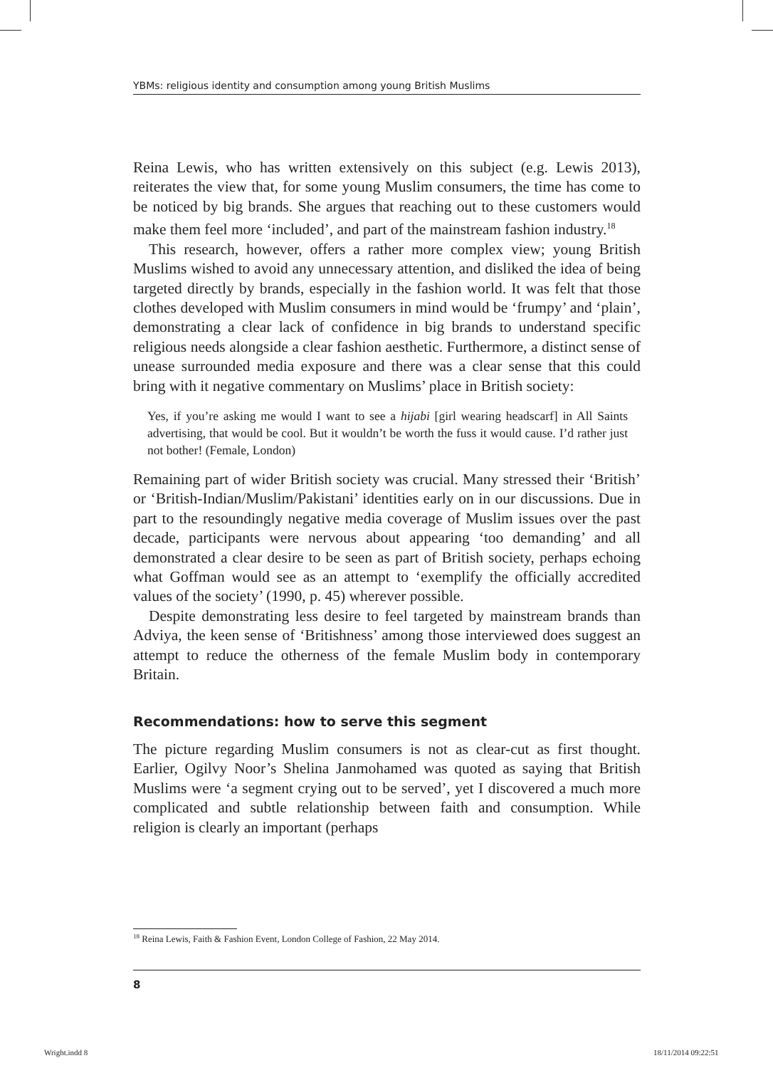YBMs: religious identity and consumption among young British Muslims
Reina Lewis, who has written extensively on this subject (e.g. Lewis 2013), reiterates the view that, for some young Muslim consumers, the time has come to be noticed by big brands. She argues that reaching out to these customers would make them feel more ‘included’, and part of the mainstream fashion industry.<sup>18</sup>
This research, however, offers a rather more complex view; young British Muslims wished to avoid any unnecessary attention, and disliked the idea of being targeted directly by brands, especially in the fashion world. It was felt that those clothes developed with Muslim consumers in mind would be ‘frumpy’ and ‘plain’, demonstrating a clear lack of confidence in big brands to understand specific religious needs alongside a clear fashion aesthetic. Furthermore, a distinct sense of unease surrounded media exposure and there was a clear sense that this could bring with it negative commentary on Muslims’ place in British society:
Yes, if you’re asking me would I want to see a hijabi [girl wearing headscarf] in All Saints advertising, that would be cool. But it wouldn’t be worth the fuss it would cause. I’d rather just not bother! (Female, London)
Remaining part of wider British society was crucial. Many stressed their ‘British’ or ‘British-Indian/Muslim/Pakistani’ identities early on in our discussions. Due in part to the resoundingly negative media coverage of Muslim issues over the past decade, participants were nervous about appearing ‘too demanding’ and all demonstrated a clear desire to be seen as part of British society, perhaps echoing what Goffman would see as an attempt to ‘exemplify the officially accredited values of the society’ (1990, p. 45) wherever possible.
Despite demonstrating less desire to feel targeted by mainstream brands than Adviya, the keen sense of ‘Britishness’ among those interviewed does suggest an attempt to reduce the otherness of the female Muslim body in contemporary Britain.
Recommendations: how to serve this segment
The picture regarding Muslim consumers is not as clear-cut as first thought. Earlier, Ogilvy Noor’s Shelina Janmohamed was quoted as saying that British Muslims were ‘a segment crying out to be served’, yet I discovered a much more complicated and subtle relationship between faith and consumption. While religion is clearly an important (perhaps
<sup>18</sup> Reina Lewis, Faith & Fashion Event, London College of Fashion, 22 May 2014.
8
Wright.indd 8 18/11/2014 09:22:51